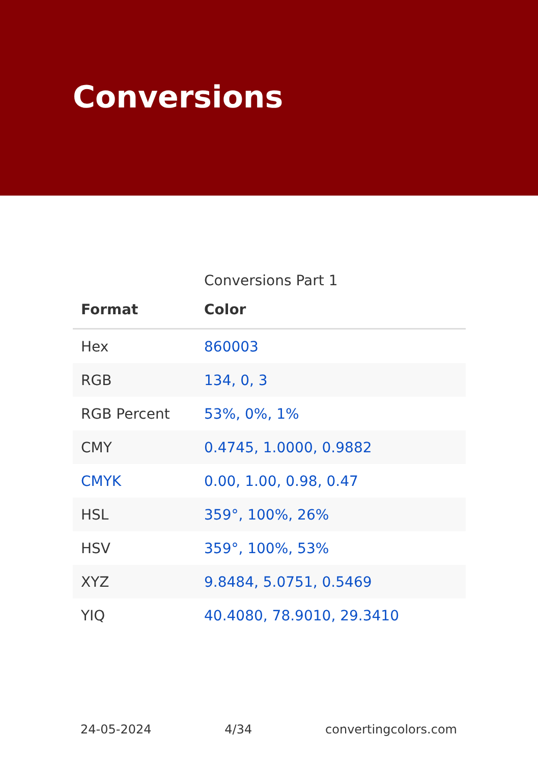Conversions
Conversions Part 1
| Format | Color |
| --- | --- |
| Hex | 860003 |
| RGB | 134, 0, 3 |
| RGB Percent | 53%, 0%, 1% |
| CMY | 0.4745, 1.0000, 0.9882 |
| CMYK | 0.00, 1.00, 0.98, 0.47 |
| HSL | 359°, 100%, 26% |
| HSV | 359°, 100%, 53% |
| XYZ | 9.8484, 5.0751, 0.5469 |
| YIQ | 40.4080, 78.9010, 29.3410 |
24-05-2024 4/34 convertingcolors.com